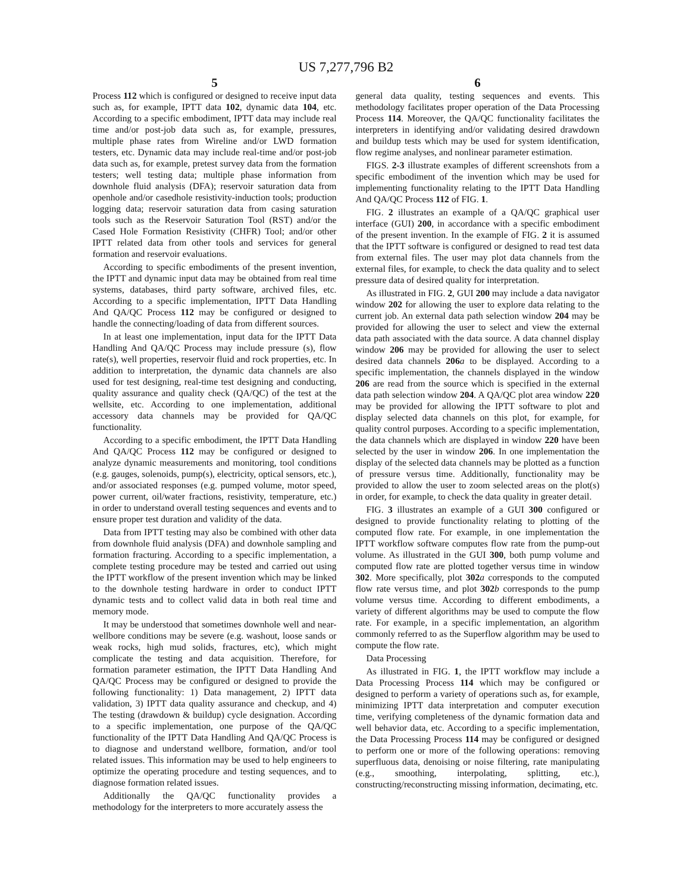US 7,277,796 B2
5
Process 112 which is configured or designed to receive input data such as, for example, IPTT data 102, dynamic data 104, etc. According to a specific embodiment, IPTT data may include real time and/or post-job data such as, for example, pressures, multiple phase rates from Wireline and/or LWD formation testers, etc. Dynamic data may include real-time and/or post-job data such as, for example, pretest survey data from the formation testers; well testing data; multiple phase information from downhole fluid analysis (DFA); reservoir saturation data from openhole and/or casedhole resistivity-induction tools; production logging data; reservoir saturation data from casing saturation tools such as the Reservoir Saturation Tool (RST) and/or the Cased Hole Formation Resistivity (CHFR) Tool; and/or other IPTT related data from other tools and services for general formation and reservoir evaluations.
According to specific embodiments of the present invention, the IPTT and dynamic input data may be obtained from real time systems, databases, third party software, archived files, etc. According to a specific implementation, IPTT Data Handling And QA/QC Process 112 may be configured or designed to handle the connecting/loading of data from different sources.
In at least one implementation, input data for the IPTT Data Handling And QA/QC Process may include pressure (s), flow rate(s), well properties, reservoir fluid and rock properties, etc. In addition to interpretation, the dynamic data channels are also used for test designing, real-time test designing and conducting, quality assurance and quality check (QA/QC) of the test at the wellsite, etc. According to one implementation, additional accessory data channels may be provided for QA/QC functionality.
According to a specific embodiment, the IPTT Data Handling And QA/QC Process 112 may be configured or designed to analyze dynamic measurements and monitoring, tool conditions (e.g. gauges, solenoids, pump(s), electricity, optical sensors, etc.), and/or associated responses (e.g. pumped volume, motor speed, power current, oil/water fractions, resistivity, temperature, etc.) in order to understand overall testing sequences and events and to ensure proper test duration and validity of the data.
Data from IPTT testing may also be combined with other data from downhole fluid analysis (DFA) and downhole sampling and formation fracturing. According to a specific implementation, a complete testing procedure may be tested and carried out using the IPTT workflow of the present invention which may be linked to the downhole testing hardware in order to conduct IPTT dynamic tests and to collect valid data in both real time and memory mode.
It may be understood that sometimes downhole well and near-wellbore conditions may be severe (e.g. washout, loose sands or weak rocks, high mud solids, fractures, etc), which might complicate the testing and data acquisition. Therefore, for formation parameter estimation, the IPTT Data Handling And QA/QC Process may be configured or designed to provide the following functionality: 1) Data management, 2) IPTT data validation, 3) IPTT data quality assurance and checkup, and 4) The testing (drawdown & buildup) cycle designation. According to a specific implementation, one purpose of the QA/QC functionality of the IPTT Data Handling And QA/QC Process is to diagnose and understand wellbore, formation, and/or tool related issues. This information may be used to help engineers to optimize the operating procedure and testing sequences, and to diagnose formation related issues.
Additionally the QA/QC functionality provides a methodology for the interpreters to more accurately assess the
6
general data quality, testing sequences and events. This methodology facilitates proper operation of the Data Processing Process 114. Moreover, the QA/QC functionality facilitates the interpreters in identifying and/or validating desired drawdown and buildup tests which may be used for system identification, flow regime analyses, and nonlinear parameter estimation.
FIGS. 2-3 illustrate examples of different screenshots from a specific embodiment of the invention which may be used for implementing functionality relating to the IPTT Data Handling And QA/QC Process 112 of FIG. 1.
FIG. 2 illustrates an example of a QA/QC graphical user interface (GUI) 200, in accordance with a specific embodiment of the present invention. In the example of FIG. 2 it is assumed that the IPTT software is configured or designed to read test data from external files. The user may plot data channels from the external files, for example, to check the data quality and to select pressure data of desired quality for interpretation.
As illustrated in FIG. 2, GUI 200 may include a data navigator window 202 for allowing the user to explore data relating to the current job. An external data path selection window 204 may be provided for allowing the user to select and view the external data path associated with the data source. A data channel display window 206 may be provided for allowing the user to select desired data channels 206 a to be displayed. According to a specific implementation, the channels displayed in the window 206 are read from the source which is specified in the external data path selection window 204. A QA/QC plot area window 220 may be provided for allowing the IPTT software to plot and display selected data channels on this plot, for example, for quality control purposes. According to a specific implementation, the data channels which are displayed in window 220 have been selected by the user in window 206. In one implementation the display of the selected data channels may be plotted as a function of pressure versus time. Additionally, functionality may be provided to allow the user to zoom selected areas on the plot(s) in order, for example, to check the data quality in greater detail.
FIG. 3 illustrates an example of a GUI 300 configured or designed to provide functionality relating to plotting of the computed flow rate. For example, in one implementation the IPTT workflow software computes flow rate from the pump-out volume. As illustrated in the GUI 300, both pump volume and computed flow rate are plotted together versus time in window 302. More specifically, plot 302 a corresponds to the computed flow rate versus time, and plot 302 b corresponds to the pump volume versus time. According to different embodiments, a variety of different algorithms may be used to compute the flow rate. For example, in a specific implementation, an algorithm commonly referred to as the Superflow algorithm may be used to compute the flow rate.
Data Processing
As illustrated in FIG. 1, the IPTT workflow may include a Data Processing Process 114 which may be configured or designed to perform a variety of operations such as, for example, minimizing IPTT data interpretation and computer execution time, verifying completeness of the dynamic formation data and well behavior data, etc. According to a specific implementation, the Data Processing Process 114 may be configured or designed to perform one or more of the following operations: removing superfluous data, denoising or noise filtering, rate manipulating (e.g., smoothing, interpolating, splitting, etc.), constructing/reconstructing missing information, decimating, etc.